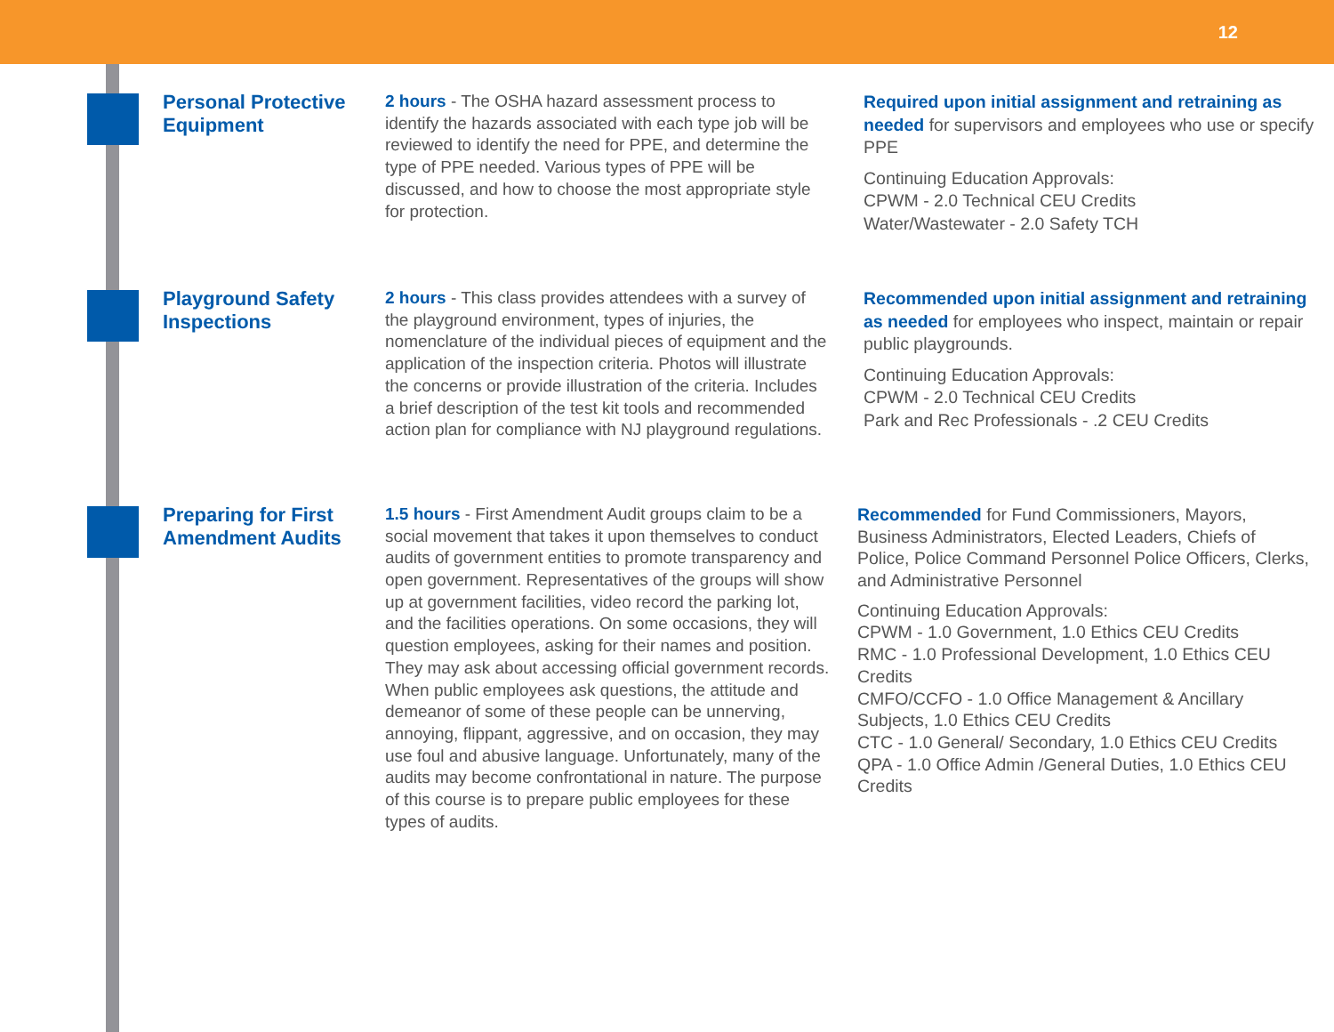12
Personal Protective Equipment
2 hours - The OSHA hazard assessment process to identify the hazards associated with each type job will be reviewed to identify the need for PPE, and determine the type of PPE needed. Various types of PPE will be discussed, and how to choose the most appropriate style for protection.
Required upon initial assignment and retraining as needed for supervisors and employees who use or specify PPE
Continuing Education Approvals:
CPWM - 2.0 Technical CEU Credits
Water/Wastewater - 2.0 Safety TCH
Playground Safety Inspections
2 hours - This class provides attendees with a survey of the playground environment, types of injuries, the nomenclature of the individual pieces of equipment and the application of the inspection criteria. Photos will illustrate the concerns or provide illustration of the criteria. Includes a brief description of the test kit tools and recommended action plan for compliance with NJ playground regulations.
Recommended upon initial assignment and retraining as needed for employees who inspect, maintain or repair public playgrounds.
Continuing Education Approvals:
CPWM - 2.0 Technical CEU Credits
Park and Rec Professionals - .2 CEU Credits
Preparing for First Amendment Audits
1.5 hours - First Amendment Audit groups claim to be a social movement that takes it upon themselves to conduct audits of government entities to promote transparency and open government. Representatives of the groups will show up at government facilities, video record the parking lot, and the facilities operations. On some occasions, they will question employees, asking for their names and position. They may ask about accessing official government records. When public employees ask questions, the attitude and demeanor of some of these people can be unnerving, annoying, flippant, aggressive, and on occasion, they may use foul and abusive language. Unfortunately, many of the audits may become confrontational in nature. The purpose of this course is to prepare public employees for these types of audits.
Recommended for Fund Commissioners, Mayors, Business Administrators, Elected Leaders, Chiefs of Police, Police Command Personnel Police Officers, Clerks, and Administrative Personnel
Continuing Education Approvals:
CPWM - 1.0 Government, 1.0 Ethics CEU Credits
RMC - 1.0 Professional Development, 1.0 Ethics CEU Credits
CMFO/CCFO - 1.0 Office Management & Ancillary Subjects, 1.0 Ethics CEU Credits
CTC - 1.0 General/ Secondary, 1.0 Ethics CEU Credits
QPA - 1.0 Office Admin /General Duties, 1.0 Ethics CEU Credits